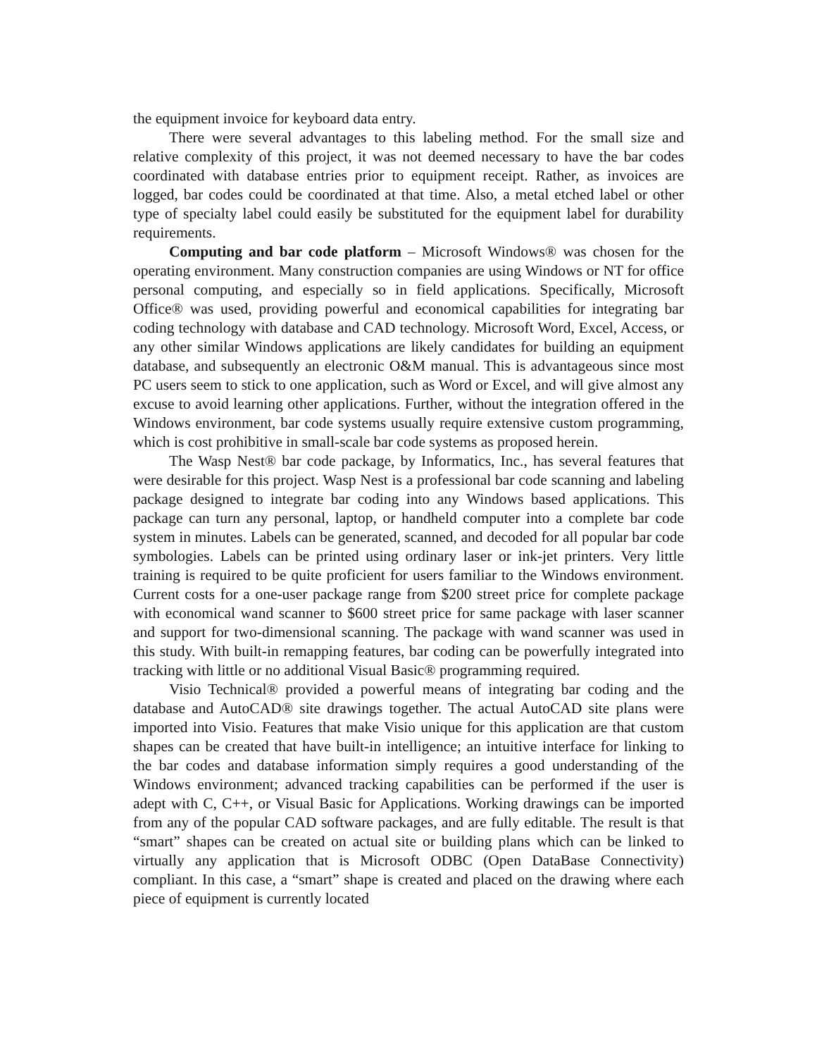the equipment invoice for keyboard data entry.
There were several advantages to this labeling method. For the small size and relative complexity of this project, it was not deemed necessary to have the bar codes coordinated with database entries prior to equipment receipt. Rather, as invoices are logged, bar codes could be coordinated at that time. Also, a metal etched label or other type of specialty label could easily be substituted for the equipment label for durability requirements.
Computing and bar code platform – Microsoft Windows® was chosen for the operating environment. Many construction companies are using Windows or NT for office personal computing, and especially so in field applications. Specifically, Microsoft Office® was used, providing powerful and economical capabilities for integrating bar coding technology with database and CAD technology. Microsoft Word, Excel, Access, or any other similar Windows applications are likely candidates for building an equipment database, and subsequently an electronic O&M manual. This is advantageous since most PC users seem to stick to one application, such as Word or Excel, and will give almost any excuse to avoid learning other applications. Further, without the integration offered in the Windows environment, bar code systems usually require extensive custom programming, which is cost prohibitive in small-scale bar code systems as proposed herein.
The Wasp Nest® bar code package, by Informatics, Inc., has several features that were desirable for this project. Wasp Nest is a professional bar code scanning and labeling package designed to integrate bar coding into any Windows based applications. This package can turn any personal, laptop, or handheld computer into a complete bar code system in minutes. Labels can be generated, scanned, and decoded for all popular bar code symbologies. Labels can be printed using ordinary laser or ink-jet printers. Very little training is required to be quite proficient for users familiar to the Windows environment. Current costs for a one-user package range from $200 street price for complete package with economical wand scanner to $600 street price for same package with laser scanner and support for two-dimensional scanning. The package with wand scanner was used in this study. With built-in remapping features, bar coding can be powerfully integrated into tracking with little or no additional Visual Basic® programming required.
Visio Technical® provided a powerful means of integrating bar coding and the database and AutoCAD® site drawings together. The actual AutoCAD site plans were imported into Visio. Features that make Visio unique for this application are that custom shapes can be created that have built-in intelligence; an intuitive interface for linking to the bar codes and database information simply requires a good understanding of the Windows environment; advanced tracking capabilities can be performed if the user is adept with C, C++, or Visual Basic for Applications. Working drawings can be imported from any of the popular CAD software packages, and are fully editable. The result is that “smart” shapes can be created on actual site or building plans which can be linked to virtually any application that is Microsoft ODBC (Open DataBase Connectivity) compliant. In this case, a “smart” shape is created and placed on the drawing where each piece of equipment is currently located